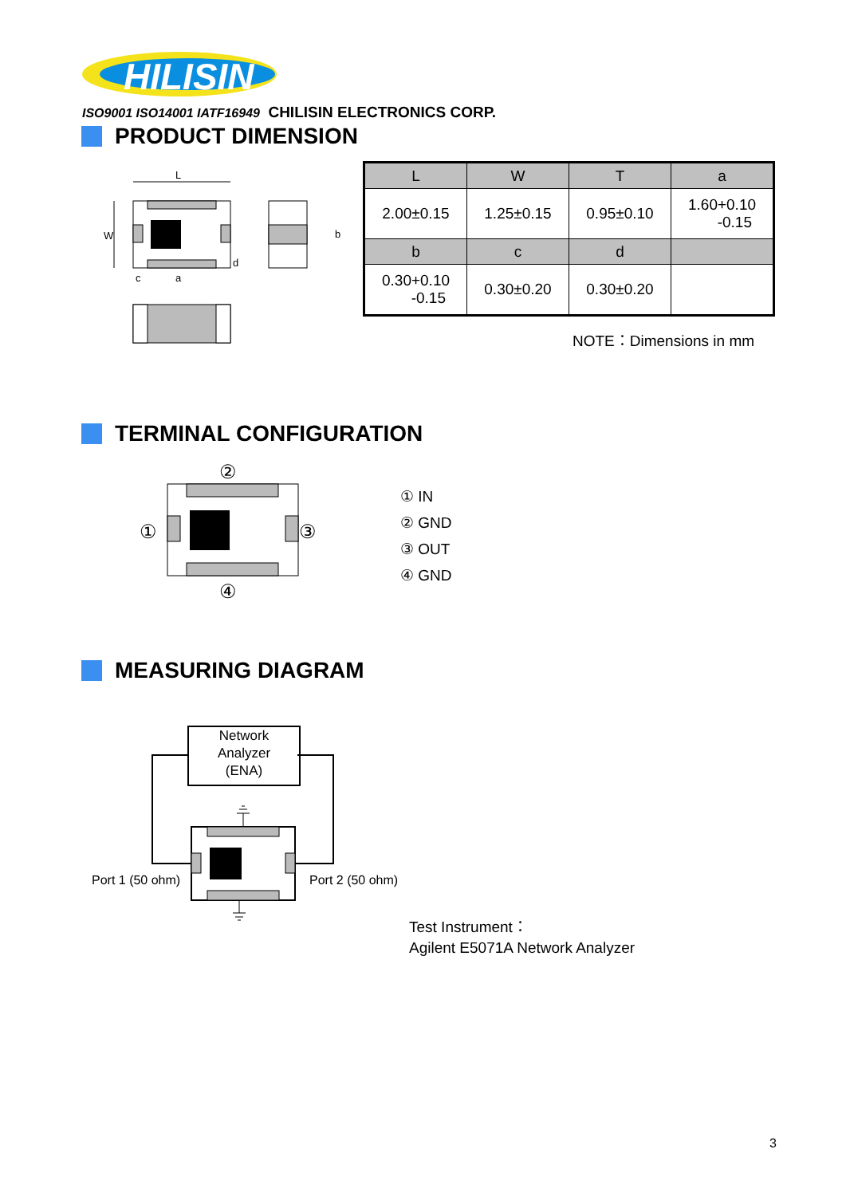HILISIN
ISO9001 ISO14001 IATF16949 CHILISIN ELECTRONICS CORP.
PRODUCT DIMENSION
L
W
c
a
d
b
| L | W | T | a |
| --- | --- | --- | --- |
| 2.00±0.15 | 1.25±0.15 | 0.95±0.10 | 1.60+0.10 -0.15 |
| b | c | d | |
| 0.30+0.10 -0.15 | 0.30±0.20 | 0.30±0.20 | |
NOTE：Dimensions in mm
TERMINAL CONFIGURATION
②
①
③
④
① IN
② GND
③ OUT
④ GND
MEASURING DIAGRAM
Network
Analyzer
(ENA)
Port 1 (50 ohm) Port 2 (50 ohm)
Test Instrument：
Agilent E5071A Network Analyzer
3